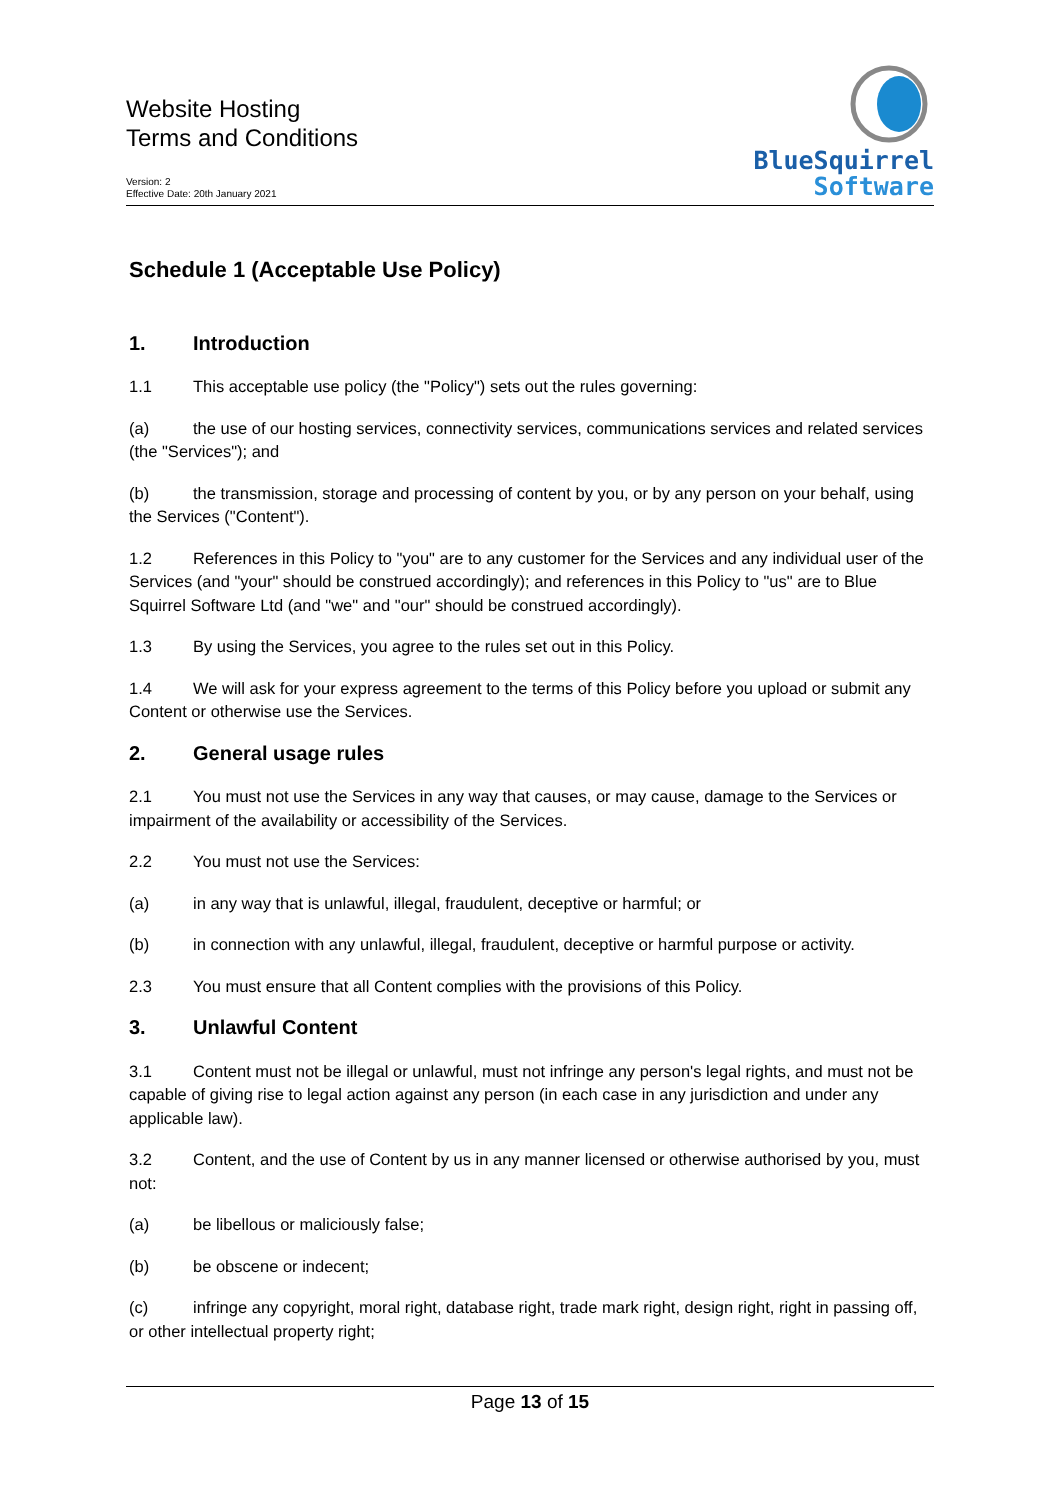Website Hosting
Terms and Conditions
Version: 2
Effective Date: 20th January 2021
BlueSquirrel
Software
Schedule 1 (Acceptable Use Policy)
1. Introduction
1.1 This acceptable use policy (the "Policy") sets out the rules governing:
(a) the use of our hosting services, connectivity services, communications services and related services (the "Services"); and
(b) the transmission, storage and processing of content by you, or by any person on your behalf, using the Services ("Content").
1.2 References in this Policy to "you" are to any customer for the Services and any individual user of the Services (and "your" should be construed accordingly); and references in this Policy to "us" are to Blue Squirrel Software Ltd (and "we" and "our" should be construed accordingly).
1.3 By using the Services, you agree to the rules set out in this Policy.
1.4 We will ask for your express agreement to the terms of this Policy before you upload or submit any Content or otherwise use the Services.
2. General usage rules
2.1 You must not use the Services in any way that causes, or may cause, damage to the Services or impairment of the availability or accessibility of the Services.
2.2 You must not use the Services:
(a) in any way that is unlawful, illegal, fraudulent, deceptive or harmful; or
(b) in connection with any unlawful, illegal, fraudulent, deceptive or harmful purpose or activity.
2.3 You must ensure that all Content complies with the provisions of this Policy.
3. Unlawful Content
3.1 Content must not be illegal or unlawful, must not infringe any person's legal rights, and must not be capable of giving rise to legal action against any person (in each case in any jurisdiction and under any applicable law).
3.2 Content, and the use of Content by us in any manner licensed or otherwise authorised by you, must not:
(a) be libellous or maliciously false;
(b) be obscene or indecent;
(c) infringe any copyright, moral right, database right, trade mark right, design right, right in passing off, or other intellectual property right;
Page 13 of 15